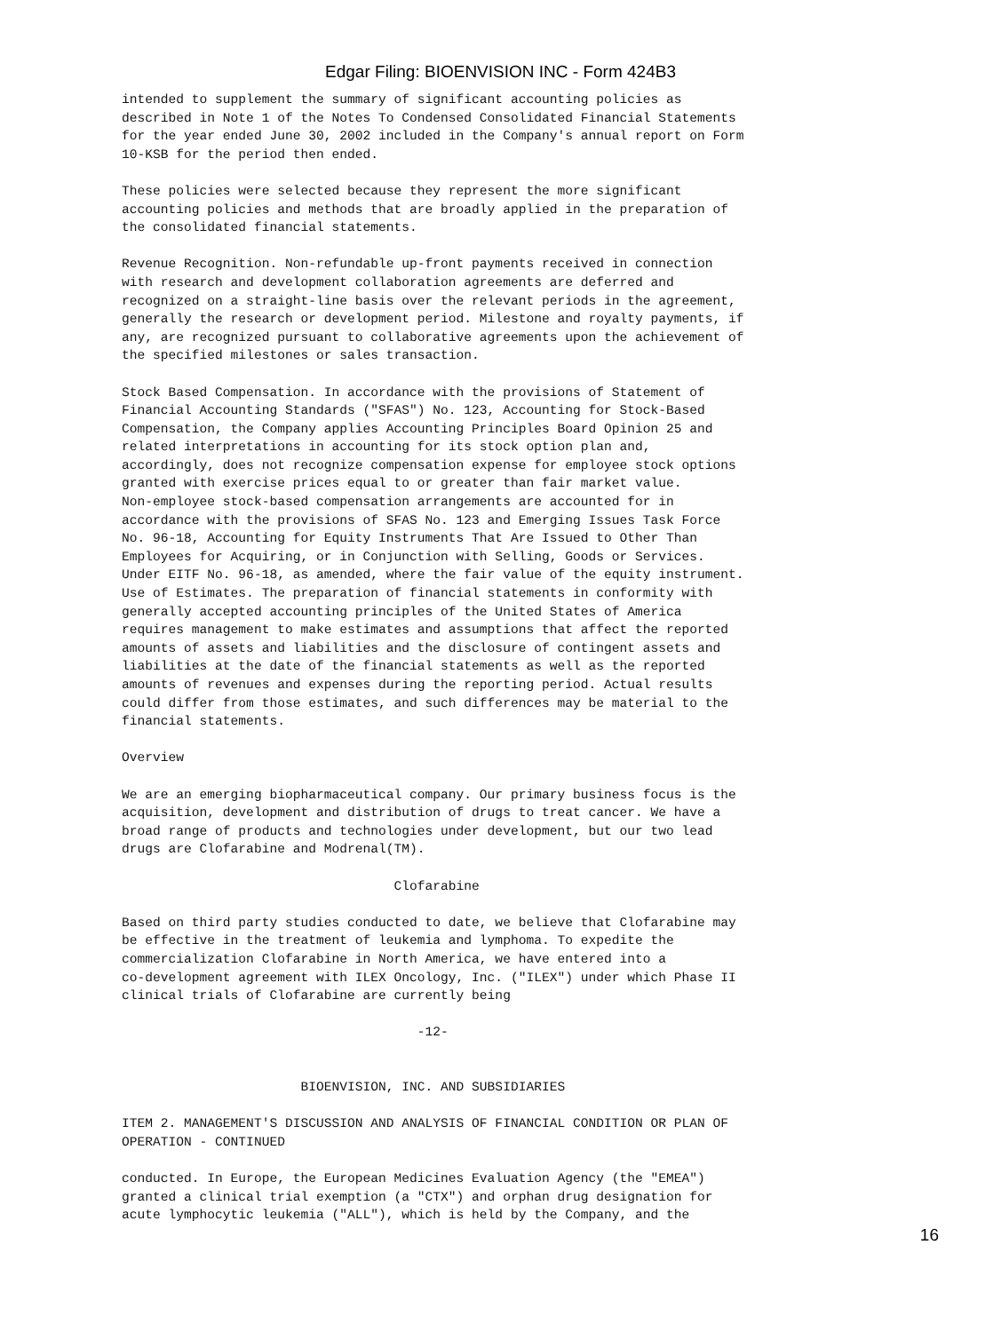Edgar Filing: BIOENVISION INC - Form 424B3
intended to supplement the summary of significant accounting policies as
described in Note 1 of the Notes To Condensed Consolidated Financial Statements
for the year ended June 30, 2002 included in the Company's annual report on Form
10-KSB for the period then ended.

These policies were selected because they represent the more significant
accounting policies and methods that are broadly applied in the preparation of
the consolidated financial statements.

Revenue Recognition. Non-refundable up-front payments received in connection
with research and development collaboration agreements are deferred and
recognized on a straight-line basis over the relevant periods in the agreement,
generally the research or development period. Milestone and royalty payments, if
any, are recognized pursuant to collaborative agreements upon the achievement of
the specified milestones or sales transaction.

Stock Based Compensation. In accordance with the provisions of Statement of
Financial Accounting Standards ("SFAS") No. 123, Accounting for Stock-Based
Compensation, the Company applies Accounting Principles Board Opinion 25 and
related interpretations in accounting for its stock option plan and,
accordingly, does not recognize compensation expense for employee stock options
granted with exercise prices equal to or greater than fair market value.
Non-employee stock-based compensation arrangements are accounted for in
accordance with the provisions of SFAS No. 123 and Emerging Issues Task Force
No. 96-18, Accounting for Equity Instruments That Are Issued to Other Than
Employees for Acquiring, or in Conjunction with Selling, Goods or Services.
Under EITF No. 96-18, as amended, where the fair value of the equity instrument.
Use of Estimates. The preparation of financial statements in conformity with
generally accepted accounting principles of the United States of America
requires management to make estimates and assumptions that affect the reported
amounts of assets and liabilities and the disclosure of contingent assets and
liabilities at the date of the financial statements as well as the reported
amounts of revenues and expenses during the reporting period. Actual results
could differ from those estimates, and such differences may be material to the
financial statements.

Overview

We are an emerging biopharmaceutical company. Our primary business focus is the
acquisition, development and distribution of drugs to treat cancer. We have a
broad range of products and technologies under development, but our two lead
drugs are Clofarabine and Modrenal(TM).

                                   Clofarabine

Based on third party studies conducted to date, we believe that Clofarabine may
be effective in the treatment of leukemia and lymphoma. To expedite the
commercialization Clofarabine in North America, we have entered into a
co-development agreement with ILEX Oncology, Inc. ("ILEX") under which Phase II
clinical trials of Clofarabine are currently being

                                      -12-


                       BIOENVISION, INC. AND SUBSIDIARIES

ITEM 2. MANAGEMENT'S DISCUSSION AND ANALYSIS OF FINANCIAL CONDITION OR PLAN OF
OPERATION - CONTINUED

conducted. In Europe, the European Medicines Evaluation Agency (the "EMEA")
granted a clinical trial exemption (a "CTX") and orphan drug designation for
acute lymphocytic leukemia ("ALL"), which is held by the Company, and the
16